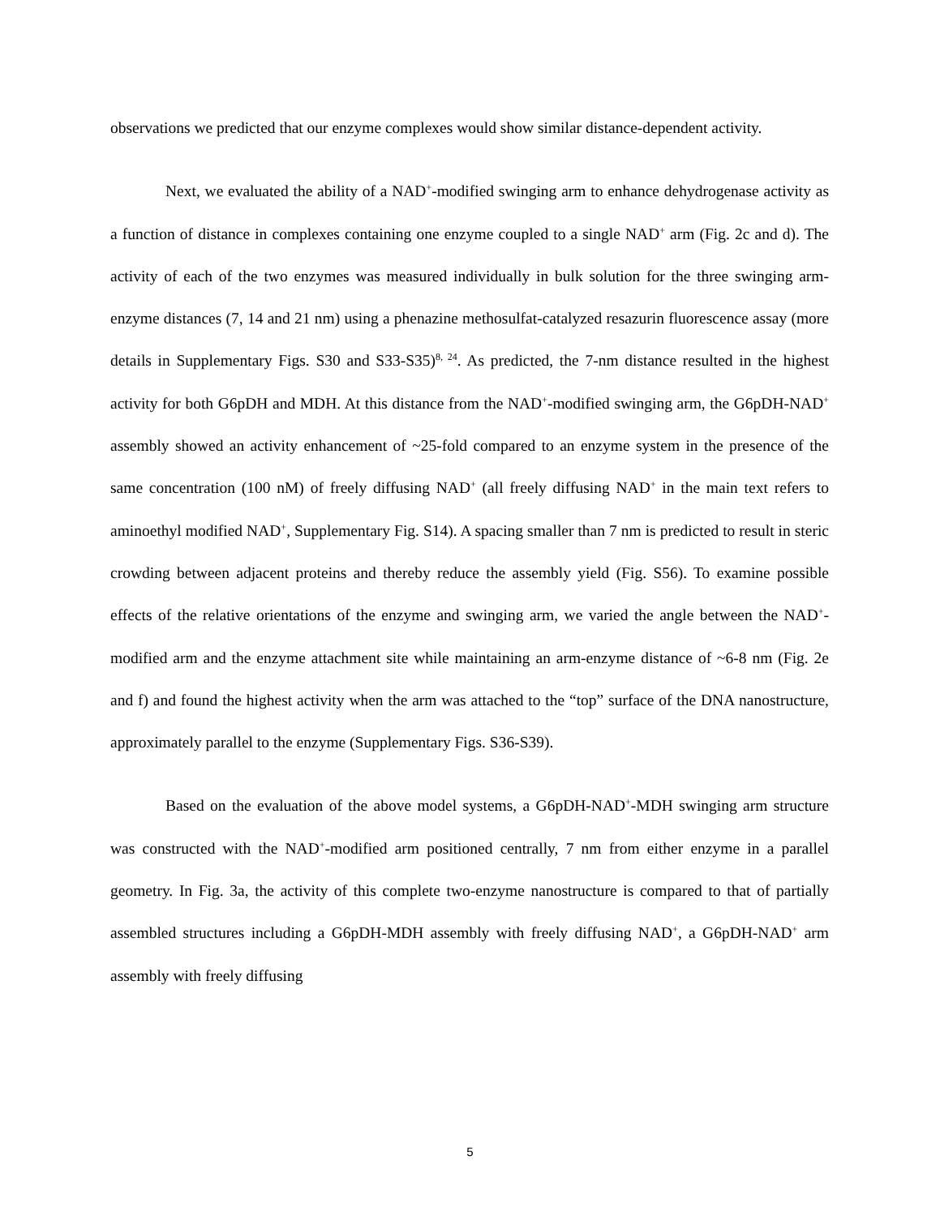observations we predicted that our enzyme complexes would show similar distance-dependent activity.
Next, we evaluated the ability of a NAD<sup>+</sup>-modified swinging arm to enhance dehydrogenase activity as a function of distance in complexes containing one enzyme coupled to a single NAD<sup>+</sup> arm (Fig. 2c and d). The activity of each of the two enzymes was measured individually in bulk solution for the three swinging arm-enzyme distances (7, 14 and 21 nm) using a phenazine methosulfat-catalyzed resazurin fluorescence assay (more details in Supplementary Figs. S30 and S33-S35)<sup>8, 24</sup>. As predicted, the 7-nm distance resulted in the highest activity for both G6pDH and MDH. At this distance from the NAD<sup>+</sup>-modified swinging arm, the G6pDH-NAD<sup>+</sup> assembly showed an activity enhancement of ~25-fold compared to an enzyme system in the presence of the same concentration (100 nM) of freely diffusing NAD<sup>+</sup> (all freely diffusing NAD<sup>+</sup> in the main text refers to aminoethyl modified NAD<sup>+</sup>, Supplementary Fig. S14). A spacing smaller than 7 nm is predicted to result in steric crowding between adjacent proteins and thereby reduce the assembly yield (Fig. S56). To examine possible effects of the relative orientations of the enzyme and swinging arm, we varied the angle between the NAD<sup>+</sup>-modified arm and the enzyme attachment site while maintaining an arm-enzyme distance of ~6-8 nm (Fig. 2e and f) and found the highest activity when the arm was attached to the “top” surface of the DNA nanostructure, approximately parallel to the enzyme (Supplementary Figs. S36-S39).
Based on the evaluation of the above model systems, a G6pDH-NAD<sup>+</sup>-MDH swinging arm structure was constructed with the NAD<sup>+</sup>-modified arm positioned centrally, 7 nm from either enzyme in a parallel geometry. In Fig. 3a, the activity of this complete two-enzyme nanostructure is compared to that of partially assembled structures including a G6pDH-MDH assembly with freely diffusing NAD<sup>+</sup>, a G6pDH-NAD<sup>+</sup> arm assembly with freely diffusing
5